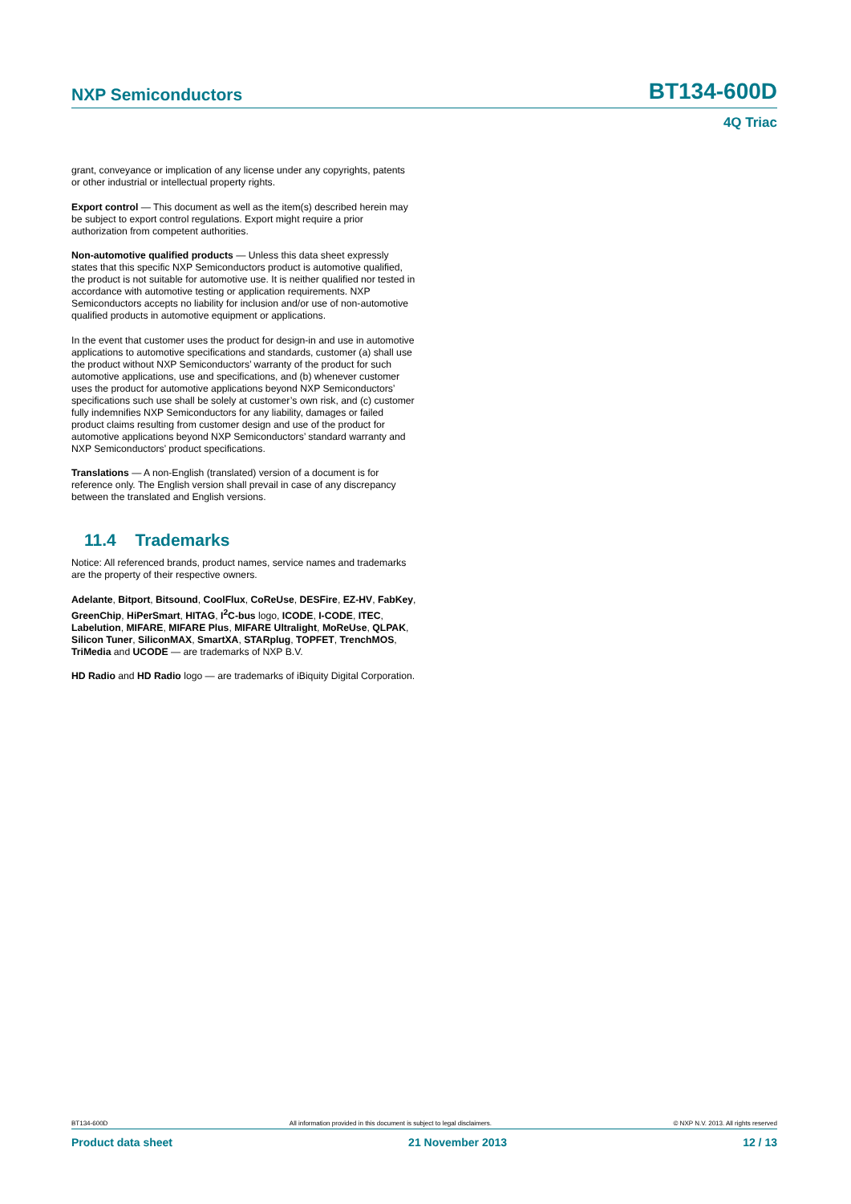NXP Semiconductors
BT134-600D
4Q Triac
grant, conveyance or implication of any license under any copyrights, patents or other industrial or intellectual property rights.
Export control — This document as well as the item(s) described herein may be subject to export control regulations. Export might require a prior authorization from competent authorities.
Non-automotive qualified products — Unless this data sheet expressly states that this specific NXP Semiconductors product is automotive qualified, the product is not suitable for automotive use. It is neither qualified nor tested in accordance with automotive testing or application requirements. NXP Semiconductors accepts no liability for inclusion and/or use of non-automotive qualified products in automotive equipment or applications.
In the event that customer uses the product for design-in and use in automotive applications to automotive specifications and standards, customer (a) shall use the product without NXP Semiconductors’ warranty of the product for such automotive applications, use and specifications, and (b) whenever customer uses the product for automotive applications beyond NXP Semiconductors’ specifications such use shall be solely at customer’s own risk, and (c) customer fully indemnifies NXP Semiconductors for any liability, damages or failed product claims resulting from customer design and use of the product for automotive applications beyond NXP Semiconductors’ standard warranty and NXP Semiconductors’ product specifications.
Translations — A non-English (translated) version of a document is for reference only. The English version shall prevail in case of any discrepancy between the translated and English versions.
11.4 Trademarks
Notice: All referenced brands, product names, service names and trademarks are the property of their respective owners.
Adelante, Bitport, Bitsound, CoolFlux, CoReUse, DESFire, EZ-HV, FabKey, GreenChip, HiPerSmart, HITAG, I<sup>2</sup>C-bus logo, ICODE, I-CODE, ITEC, Labelution, MIFARE, MIFARE Plus, MIFARE Ultralight, MoReUse, QLPAK, Silicon Tuner, SiliconMAX, SmartXA, STARplug, TOPFET, TrenchMOS, TriMedia and UCODE — are trademarks of NXP B.V.
HD Radio and HD Radio logo — are trademarks of iBiquity Digital Corporation.
BT134-600D All information provided in this document is subject to legal disclaimers. © NXP N.V. 2013. All rights reserved
Product data sheet 21 November 2013 12 / 13